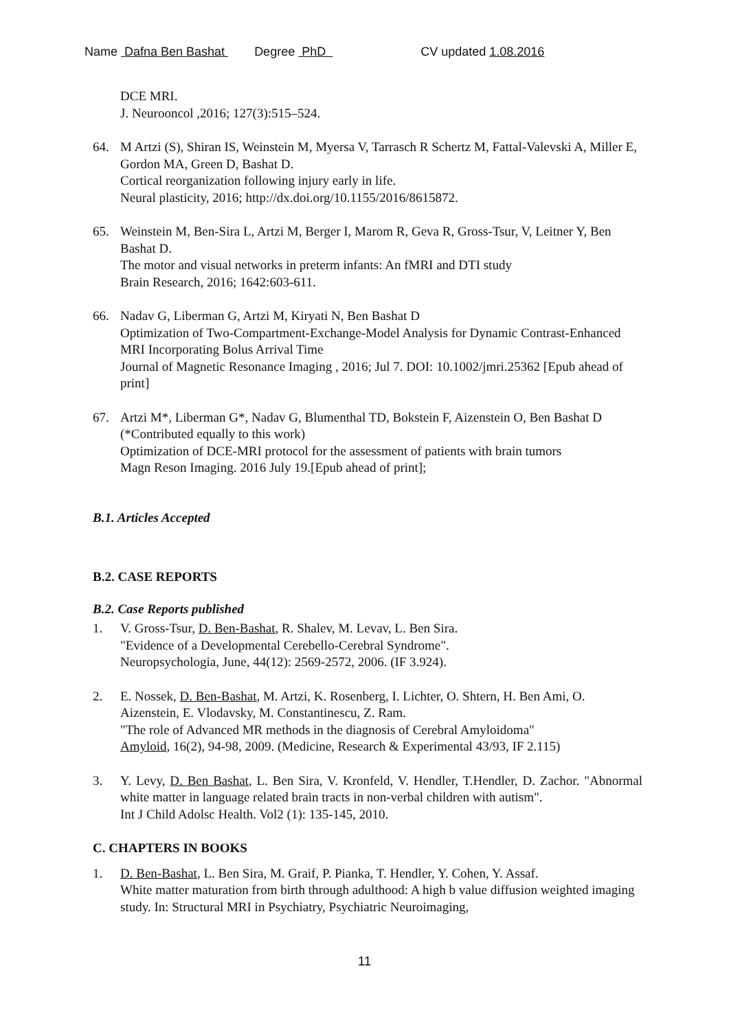Name Dafna Ben Bashat Degree PhD CV updated 1.08.2016
DCE MRI.
J. Neurooncol ,2016; 127(3):515–524.
64. M Artzi (S), Shiran IS, Weinstein M, Myersa V, Tarrasch R Schertz M, Fattal-Valevski A, Miller E, Gordon MA, Green D, Bashat D.
Cortical reorganization following injury early in life.
Neural plasticity, 2016; http://dx.doi.org/10.1155/2016/8615872.
65. Weinstein M, Ben-Sira L, Artzi M, Berger I, Marom R, Geva R, Gross-Tsur, V, Leitner Y, Ben Bashat D.
The motor and visual networks in preterm infants: An fMRI and DTI study
Brain Research, 2016; 1642:603-611.
66. Nadav G, Liberman G, Artzi M, Kiryati N, Ben Bashat D
Optimization of Two-Compartment-Exchange-Model Analysis for Dynamic Contrast-Enhanced MRI Incorporating Bolus Arrival Time
Journal of Magnetic Resonance Imaging , 2016; Jul 7. DOI: 10.1002/jmri.25362 [Epub ahead of print]
67. Artzi M*, Liberman G*, Nadav G, Blumenthal TD, Bokstein F, Aizenstein O, Ben Bashat D (*Contributed equally to this work)
Optimization of DCE-MRI protocol for the assessment of patients with brain tumors
Magn Reson Imaging. 2016 July 19.[Epub ahead of print];
B.1. Articles Accepted
B.2. CASE REPORTS
B.2. Case Reports published
1. V. Gross-Tsur, D. Ben-Bashat, R. Shalev, M. Levav, L. Ben Sira.
"Evidence of a Developmental Cerebello-Cerebral Syndrome".
Neuropsychologia, June, 44(12): 2569-2572, 2006. (IF 3.924).
2. E. Nossek, D. Ben-Bashat, M. Artzi, K. Rosenberg, I. Lichter, O. Shtern, H. Ben Ami, O. Aizenstein, E. Vlodavsky, M. Constantinescu, Z. Ram.
"The role of Advanced MR methods in the diagnosis of Cerebral Amyloidoma"
Amyloid, 16(2), 94-98, 2009. (Medicine, Research & Experimental 43/93, IF 2.115)
3. Y. Levy, D. Ben Bashat, L. Ben Sira, V. Kronfeld, V. Hendler, T.Hendler, D. Zachor. "Abnormal white matter in language related brain tracts in non-verbal children with autism".
Int J Child Adolsc Health. Vol2 (1): 135-145, 2010.
C. CHAPTERS IN BOOKS
1. D. Ben-Bashat, L. Ben Sira, M. Graif, P. Pianka, T. Hendler, Y. Cohen, Y. Assaf.
White matter maturation from birth through adulthood: A high b value diffusion weighted imaging study. In: Structural MRI in Psychiatry, Psychiatric Neuroimaging,
11